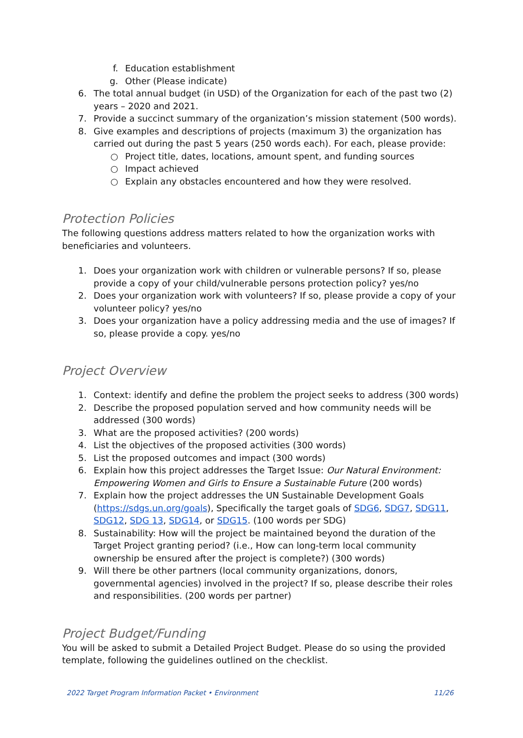f. Education establishment
g. Other (Please indicate)
6. The total annual budget (in USD) of the Organization for each of the past two (2) years – 2020 and 2021.
7. Provide a succinct summary of the organization’s mission statement (500 words).
8. Give examples and descriptions of projects (maximum 3) the organization has carried out during the past 5 years (250 words each). For each, please provide:
○ Project title, dates, locations, amount spent, and funding sources
○ Impact achieved
○ Explain any obstacles encountered and how they were resolved.
Protection Policies
The following questions address matters related to how the organization works with beneficiaries and volunteers.
1. Does your organization work with children or vulnerable persons? If so, please provide a copy of your child/vulnerable persons protection policy? yes/no
2. Does your organization work with volunteers? If so, please provide a copy of your volunteer policy? yes/no
3. Does your organization have a policy addressing media and the use of images? If so, please provide a copy. yes/no
Project Overview
1. Context: identify and define the problem the project seeks to address (300 words)
2. Describe the proposed population served and how community needs will be addressed (300 words)
3. What are the proposed activities? (200 words)
4. List the objectives of the proposed activities (300 words)
5. List the proposed outcomes and impact (300 words)
6. Explain how this project addresses the Target Issue: Our Natural Environment: Empowering Women and Girls to Ensure a Sustainable Future (200 words)
7. Explain how the project addresses the UN Sustainable Development Goals (https://sdgs.un.org/goals), Specifically the target goals of SDG6, SDG7, SDG11, SDG12, SDG 13, SDG14, or SDG15. (100 words per SDG)
8. Sustainability: How will the project be maintained beyond the duration of the Target Project granting period? (i.e., How can long-term local community ownership be ensured after the project is complete?) (300 words)
9. Will there be other partners (local community organizations, donors, governmental agencies) involved in the project? If so, please describe their roles and responsibilities. (200 words per partner)
Project Budget/Funding
You will be asked to submit a Detailed Project Budget. Please do so using the provided template, following the guidelines outlined on the checklist.
2022 Target Program Information Packet • Environment 11/26